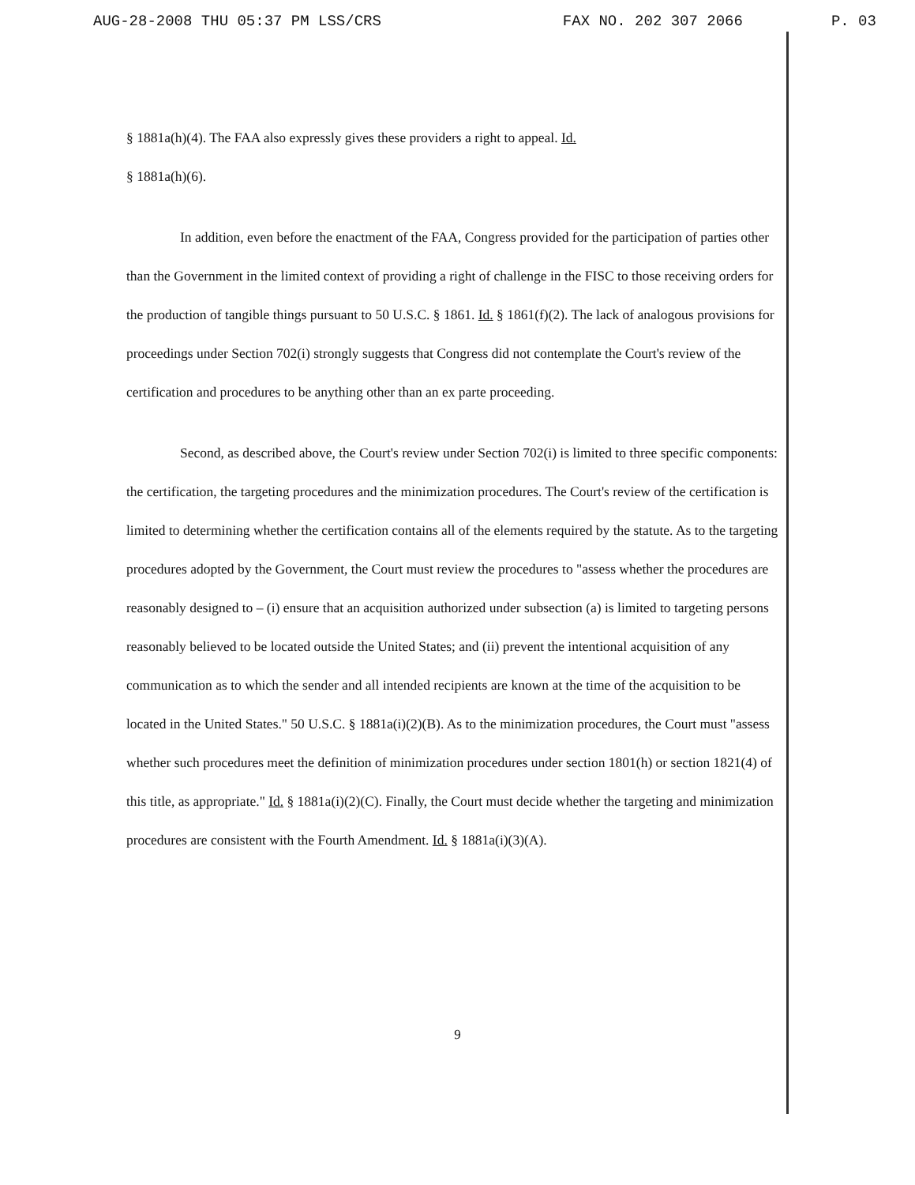AUG-28-2008 THU 05:37 PM LSS/CRS FAX NO. 202 307 2066 P. 03
§ 1881a(h)(4). The FAA also expressly gives these providers a right to appeal. Id.
§ 1881a(h)(6).
In addition, even before the enactment of the FAA, Congress provided for the participation of parties other than the Government in the limited context of providing a right of challenge in the FISC to those receiving orders for the production of tangible things pursuant to 50 U.S.C. § 1861. Id. § 1861(f)(2). The lack of analogous provisions for proceedings under Section 702(i) strongly suggests that Congress did not contemplate the Court's review of the certification and procedures to be anything other than an ex parte proceeding.
Second, as described above, the Court's review under Section 702(i) is limited to three specific components: the certification, the targeting procedures and the minimization procedures. The Court's review of the certification is limited to determining whether the certification contains all of the elements required by the statute. As to the targeting procedures adopted by the Government, the Court must review the procedures to "assess whether the procedures are reasonably designed to – (i) ensure that an acquisition authorized under subsection (a) is limited to targeting persons reasonably believed to be located outside the United States; and (ii) prevent the intentional acquisition of any communication as to which the sender and all intended recipients are known at the time of the acquisition to be located in the United States." 50 U.S.C. § 1881a(i)(2)(B). As to the minimization procedures, the Court must "assess whether such procedures meet the definition of minimization procedures under section 1801(h) or section 1821(4) of this title, as appropriate." Id. § 1881a(i)(2)(C). Finally, the Court must decide whether the targeting and minimization procedures are consistent with the Fourth Amendment. Id. § 1881a(i)(3)(A).
9